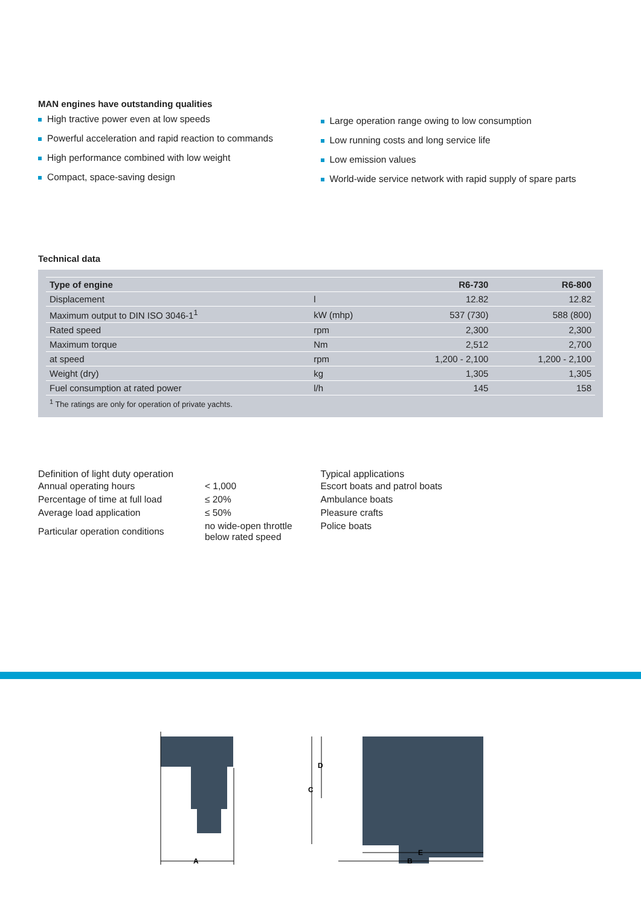MAN engines have outstanding qualities
High tractive power even at low speeds
Powerful acceleration and rapid reaction to commands
High performance combined with low weight
Compact, space-saving design
Large operation range owing to low consumption
Low running costs and long service life
Low emission values
World-wide service network with rapid supply of spare parts
Technical data
| Type of engine | | R6-730 | R6-800 |
| --- | --- | --- | --- |
| Displacement | l | 12.82 | 12.82 |
| Maximum output to DIN ISO 3046-1<sup>1</sup> | kW (mhp) | 537 (730) | 588 (800) |
| Rated speed | rpm | 2,300 | 2,300 |
| Maximum torque | Nm | 2,512 | 2,700 |
| at speed | rpm | 1,200 - 2,100 | 1,200 - 2,100 |
| Weight (dry) | kg | 1,305 | 1,305 |
| Fuel consumption at rated power | l/h | 145 | 158 |
| <sup>1</sup> The ratings are only for operation of private yachts. | | | |
Definition of light duty operation
| Annual operating hours | < 1,000 |
| Percentage of time at full load | ≤ 20% |
| Average load application | ≤ 50% |
| Particular operation conditions | no wide-open throttle below rated speed |
Typical applications
| Escort boats and patrol boats |
| Ambulance boats |
| Pleasure crafts |
| Police boats |
A
C
D
E
B